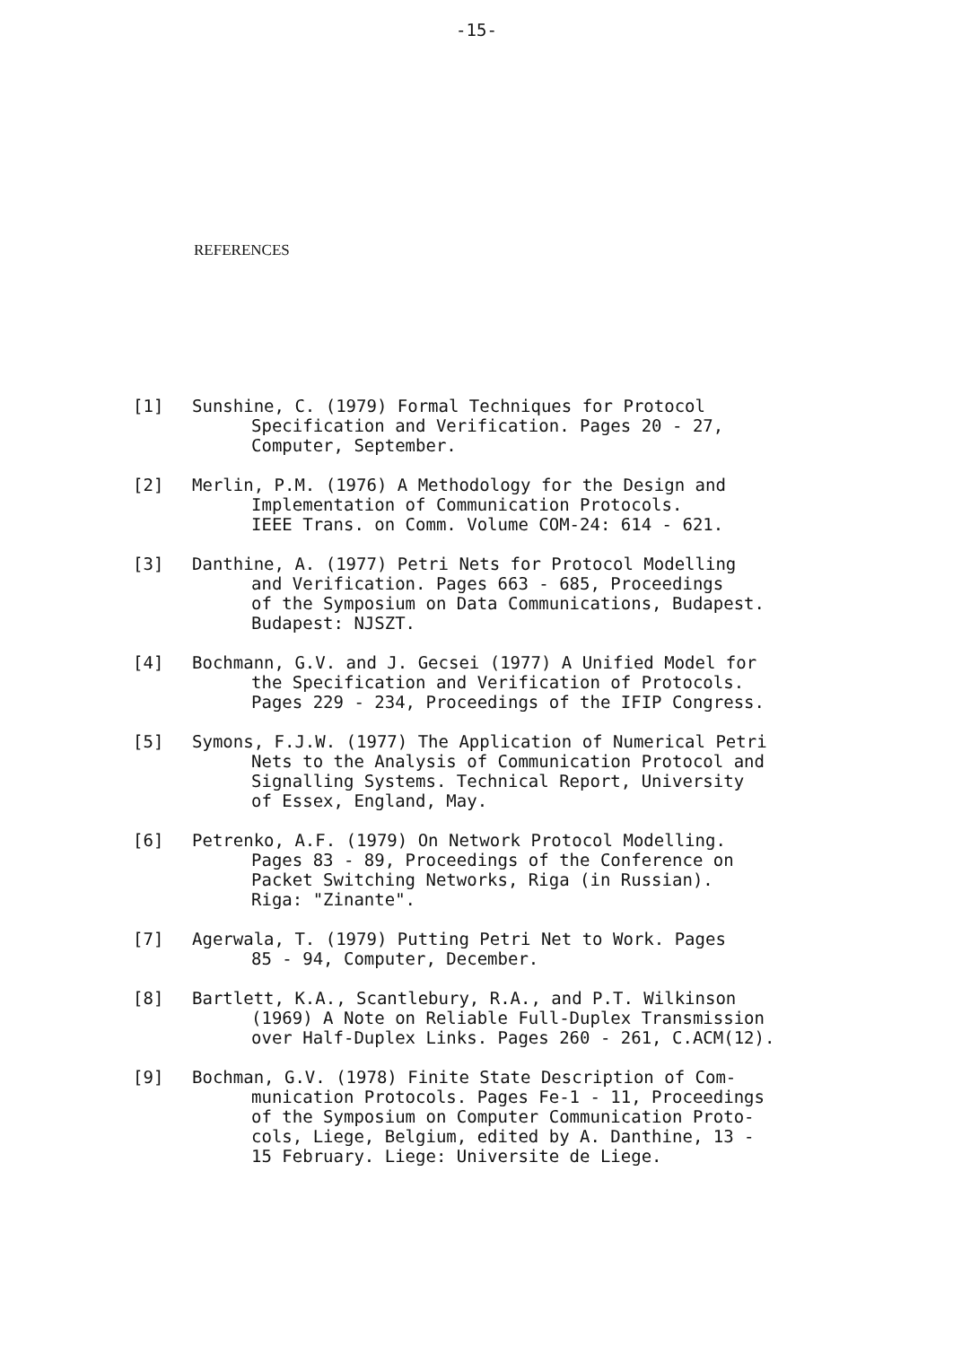-15-
REFERENCES
[1] Sunshine, C. (1979) Formal Techniques for Protocol
Specification and Verification. Pages 20 - 27,
Computer, September.
[2] Merlin, P.M. (1976) A Methodology for the Design and
Implementation of Communication Protocols.
IEEE Trans. on Comm. Volume COM-24: 614 - 621.
[3] Danthine, A. (1977) Petri Nets for Protocol Modelling
and Verification. Pages 663 - 685, Proceedings
of the Symposium on Data Communications, Budapest.
Budapest: NJSZT.
[4] Bochmann, G.V. and J. Gecsei (1977) A Unified Model for
the Specification and Verification of Protocols.
Pages 229 - 234, Proceedings of the IFIP Congress.
[5] Symons, F.J.W. (1977) The Application of Numerical Petri
Nets to the Analysis of Communication Protocol and
Signalling Systems. Technical Report, University
of Essex, England, May.
[6] Petrenko, A.F. (1979) On Network Protocol Modelling.
Pages 83 - 89, Proceedings of the Conference on
Packet Switching Networks, Riga (in Russian).
Riga: "Zinante".
[7] Agerwala, T. (1979) Putting Petri Net to Work. Pages
85 - 94, Computer, December.
[8] Bartlett, K.A., Scantlebury, R.A., and P.T. Wilkinson
(1969) A Note on Reliable Full-Duplex Transmission
over Half-Duplex Links. Pages 260 - 261, C.ACM(12).
[9] Bochman, G.V. (1978) Finite State Description of Com-
munication Protocols. Pages Fe-1 - 11, Proceedings
of the Symposium on Computer Communication Proto-
cols, Liege, Belgium, edited by A. Danthine, 13 -
15 February. Liege: Universite de Liege.